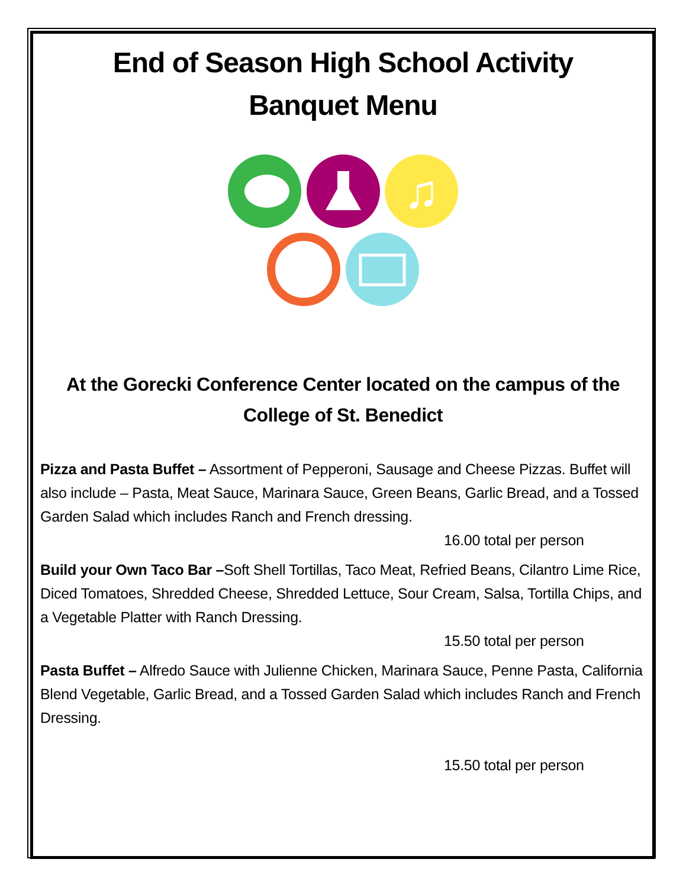End of Season High School Activity
Banquet Menu
♫
At the Gorecki Conference Center located on the campus of the College of St. Benedict
Pizza and Pasta Buffet – Assortment of Pepperoni, Sausage and Cheese Pizzas. Buffet will also include – Pasta, Meat Sauce, Marinara Sauce, Green Beans, Garlic Bread, and a Tossed Garden Salad which includes Ranch and French dressing.
16.00 total per person
Build your Own Taco Bar –Soft Shell Tortillas, Taco Meat, Refried Beans, Cilantro Lime Rice, Diced Tomatoes, Shredded Cheese, Shredded Lettuce, Sour Cream, Salsa, Tortilla Chips, and a Vegetable Platter with Ranch Dressing.
15.50 total per person
Pasta Buffet – Alfredo Sauce with Julienne Chicken, Marinara Sauce, Penne Pasta, California Blend Vegetable, Garlic Bread, and a Tossed Garden Salad which includes Ranch and French Dressing.
15.50 total per person